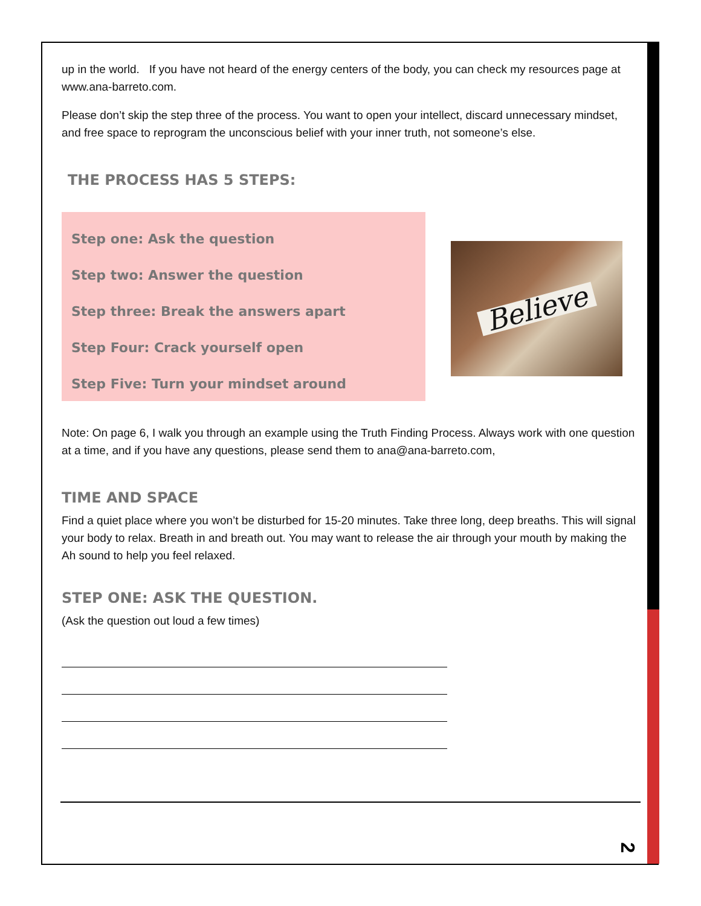up in the world. If you have not heard of the energy centers of the body, you can check my resources page at www.ana-barreto.com.
Please don’t skip the step three of the process. You want to open your intellect, discard unnecessary mindset, and free space to reprogram the unconscious belief with your inner truth, not someone’s else.
THE PROCESS HAS 5 STEPS:
Step one: Ask the question
Step two: Answer the question
Step three: Break the answers apart
Step Four: Crack yourself open
Step Five: Turn your mindset around
Believe
Note: On page 6, I walk you through an example using the Truth Finding Process. Always work with one question at a time, and if you have any questions, please send them to ana@ana-barreto.com,
TIME AND SPACE
Find a quiet place where you won’t be disturbed for 15-20 minutes. Take three long, deep breaths. This will signal your body to relax. Breath in and breath out. You may want to release the air through your mouth by making the Ah sound to help you feel relaxed.
STEP ONE: ASK THE QUESTION.
(Ask the question out loud a few times)
2